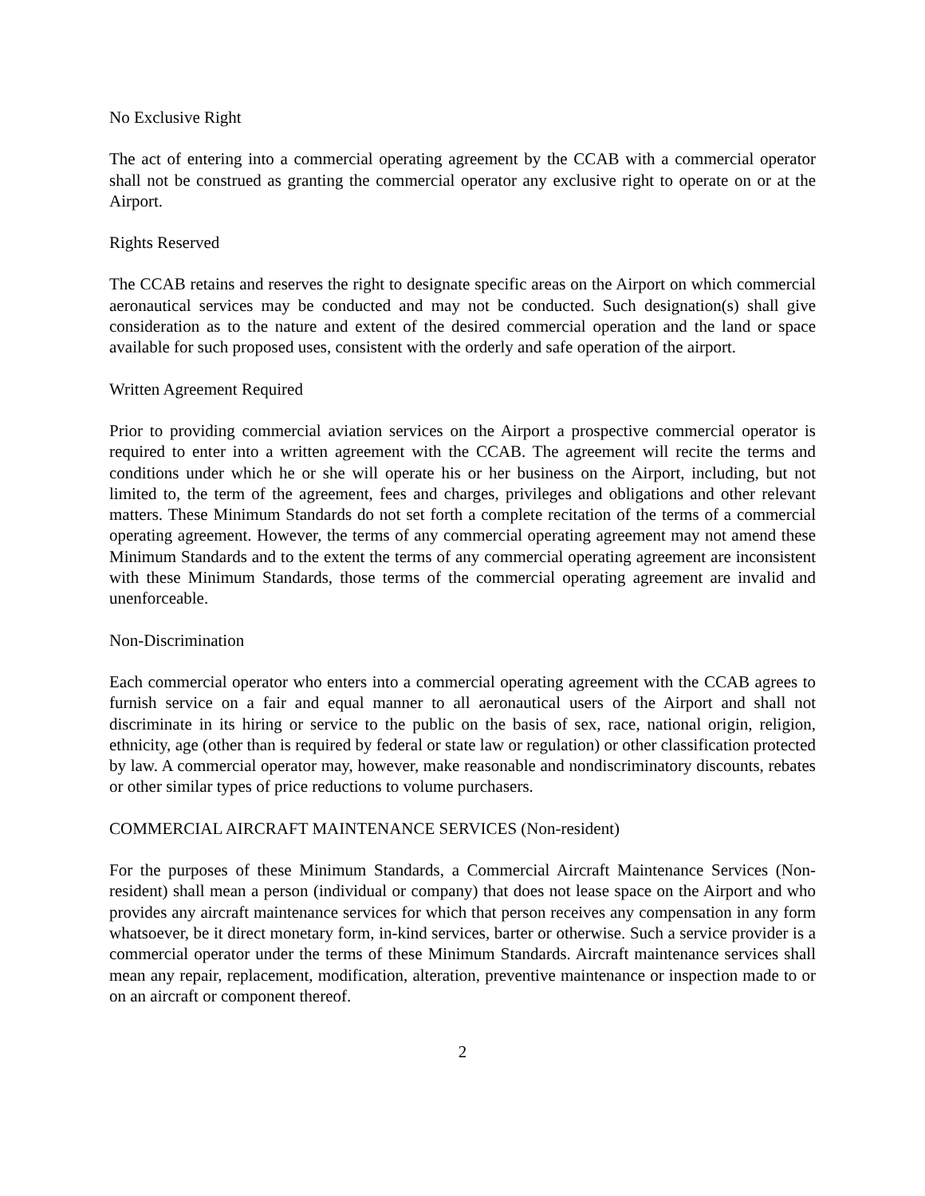No Exclusive Right
The act of entering into a commercial operating agreement by the CCAB with a commercial operator shall not be construed as granting the commercial operator any exclusive right to operate on or at the Airport.
Rights Reserved
The CCAB retains and reserves the right to designate specific areas on the Airport on which commercial aeronautical services may be conducted and may not be conducted. Such designation(s) shall give consideration as to the nature and extent of the desired commercial operation and the land or space available for such proposed uses, consistent with the orderly and safe operation of the airport.
Written Agreement Required
Prior to providing commercial aviation services on the Airport a prospective commercial operator is required to enter into a written agreement with the CCAB. The agreement will recite the terms and conditions under which he or she will operate his or her business on the Airport, including, but not limited to, the term of the agreement, fees and charges, privileges and obligations and other relevant matters. These Minimum Standards do not set forth a complete recitation of the terms of a commercial operating agreement. However, the terms of any commercial operating agreement may not amend these Minimum Standards and to the extent the terms of any commercial operating agreement are inconsistent with these Minimum Standards, those terms of the commercial operating agreement are invalid and unenforceable.
Non-Discrimination
Each commercial operator who enters into a commercial operating agreement with the CCAB agrees to furnish service on a fair and equal manner to all aeronautical users of the Airport and shall not discriminate in its hiring or service to the public on the basis of sex, race, national origin, religion, ethnicity, age (other than is required by federal or state law or regulation) or other classification protected by law. A commercial operator may, however, make reasonable and nondiscriminatory discounts, rebates or other similar types of price reductions to volume purchasers.
COMMERCIAL AIRCRAFT MAINTENANCE SERVICES (Non-resident)
For the purposes of these Minimum Standards, a Commercial Aircraft Maintenance Services (Non-resident) shall mean a person (individual or company) that does not lease space on the Airport and who provides any aircraft maintenance services for which that person receives any compensation in any form whatsoever, be it direct monetary form, in-kind services, barter or otherwise. Such a service provider is a commercial operator under the terms of these Minimum Standards. Aircraft maintenance services shall mean any repair, replacement, modification, alteration, preventive maintenance or inspection made to or on an aircraft or component thereof.
2